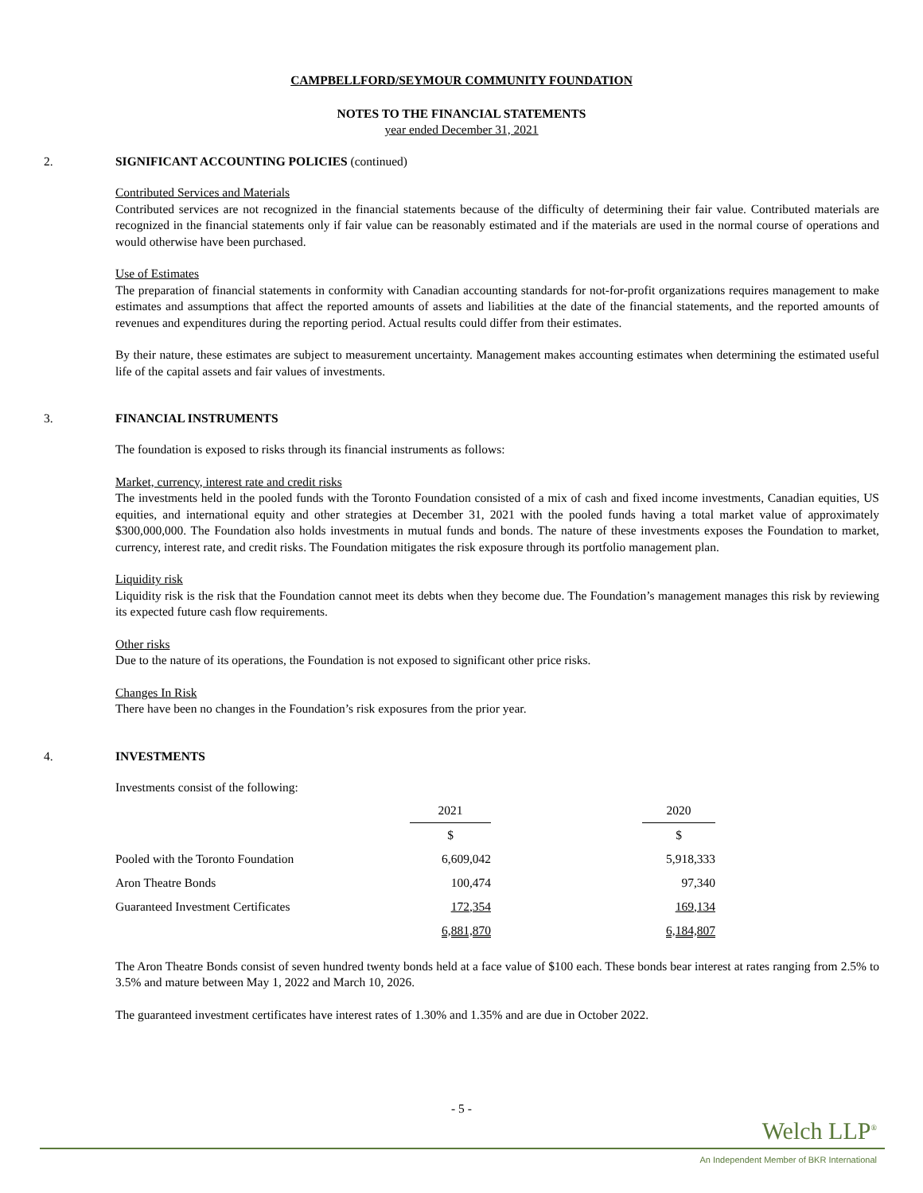CAMPBELLFORD/SEYMOUR COMMUNITY FOUNDATION
NOTES TO THE FINANCIAL STATEMENTS
year ended December 31, 2021
2. SIGNIFICANT ACCOUNTING POLICIES (continued)
Contributed Services and Materials
Contributed services are not recognized in the financial statements because of the difficulty of determining their fair value. Contributed materials are recognized in the financial statements only if fair value can be reasonably estimated and if the materials are used in the normal course of operations and would otherwise have been purchased.
Use of Estimates
The preparation of financial statements in conformity with Canadian accounting standards for not-for-profit organizations requires management to make estimates and assumptions that affect the reported amounts of assets and liabilities at the date of the financial statements, and the reported amounts of revenues and expenditures during the reporting period. Actual results could differ from their estimates.
By their nature, these estimates are subject to measurement uncertainty. Management makes accounting estimates when determining the estimated useful life of the capital assets and fair values of investments.
3. FINANCIAL INSTRUMENTS
The foundation is exposed to risks through its financial instruments as follows:
Market, currency, interest rate and credit risks
The investments held in the pooled funds with the Toronto Foundation consisted of a mix of cash and fixed income investments, Canadian equities, US equities, and international equity and other strategies at December 31, 2021 with the pooled funds having a total market value of approximately $300,000,000. The Foundation also holds investments in mutual funds and bonds. The nature of these investments exposes the Foundation to market, currency, interest rate, and credit risks. The Foundation mitigates the risk exposure through its portfolio management plan.
Liquidity risk
Liquidity risk is the risk that the Foundation cannot meet its debts when they become due. The Foundation’s management manages this risk by reviewing its expected future cash flow requirements.
Other risks
Due to the nature of its operations, the Foundation is not exposed to significant other price risks.
Changes In Risk
There have been no changes in the Foundation’s risk exposures from the prior year.
4. INVESTMENTS
Investments consist of the following:
| | 2021 | | 2020 |
| | $ | | $ |
| Pooled with the Toronto Foundation | 6,609,042 | | 5,918,333 |
| Aron Theatre Bonds | 100,474 | | 97,340 |
| Guaranteed Investment Certificates | 172,354 | | 169,134 |
| | 6,881,870 | | 6,184,807 |
The Aron Theatre Bonds consist of seven hundred twenty bonds held at a face value of $100 each. These bonds bear interest at rates ranging from 2.5% to 3.5% and mature between May 1, 2022 and March 10, 2026.
The guaranteed investment certificates have interest rates of 1.30% and 1.35% and are due in October 2022.
- 5 -
Welch LLP<sup>®</sup>
An Independent Member of BKR International